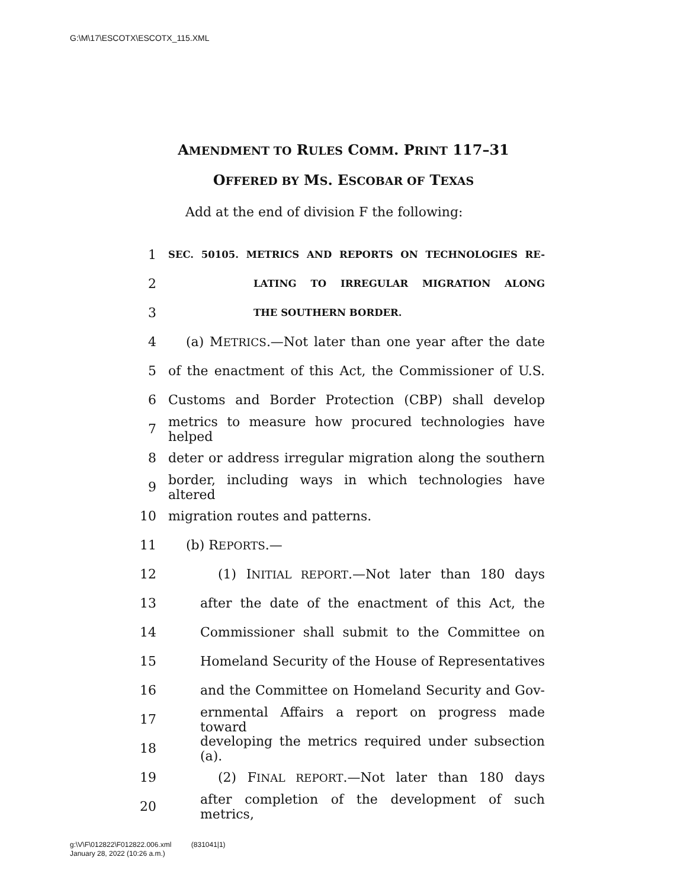G:\M\17\ESCOTX\ESCOTX_115.XML
AMENDMENT TO RULES COMM. PRINT 117–31
OFFERED BY MS. ESCOBAR OF TEXAS
Add at the end of division F the following:
1 SEC. 50105. METRICS AND REPORTS ON TECHNOLOGIES RE-
2 LATING TO IRREGULAR MIGRATION ALONG
3 THE SOUTHERN BORDER.
4 (a) METRICS.—Not later than one year after the date
5 of the enactment of this Act, the Commissioner of U.S.
6 Customs and Border Protection (CBP) shall develop
7 metrics to measure how procured technologies have helped
8 deter or address irregular migration along the southern
9 border, including ways in which technologies have altered
10 migration routes and patterns.
11 (b) REPORTS.—
12 (1) INITIAL REPORT.—Not later than 180 days
13 after the date of the enactment of this Act, the
14 Commissioner shall submit to the Committee on
15 Homeland Security of the House of Representatives
16 and the Committee on Homeland Security and Gov-
17 ernmental Affairs a report on progress made toward
18 developing the metrics required under subsection (a).
19 (2) FINAL REPORT.—Not later than 180 days
20 after completion of the development of such metrics,
g:\V\F\012822\F012822.006.xml (831041|1)
January 28, 2022 (10:26 a.m.)